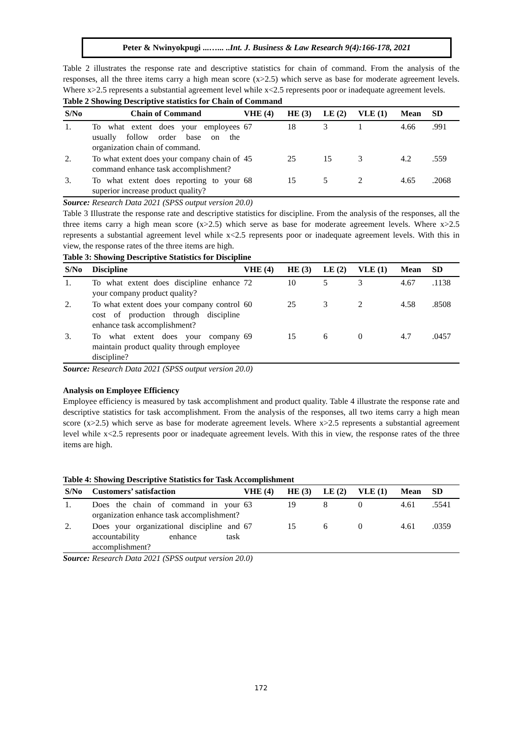Peter & Nwinyokpugi ...…... ..Int. J. Business & Law Research 9(4):166-178, 2021
Table 2 illustrates the response rate and descriptive statistics for chain of command. From the analysis of the responses, all the three items carry a high mean score (x>2.5) which serve as base for moderate agreement levels. Where x>2.5 represents a substantial agreement level while x<2.5 represents poor or inadequate agreement levels.
Table 2 Showing Descriptive statistics for Chain of Command
| S/No | Chain of Command | VHE (4) | HE (3) | LE (2) | VLE (1) | Mean | SD |
| --- | --- | --- | --- | --- | --- | --- | --- |
| 1. | To what extent does your employees usually follow order base on the organization chain of command. | 67 | 18 | 3 | 1 | 4.66 | .991 |
| 2. | To what extent does your company chain of command enhance task accomplishment? | 45 | 25 | 15 | 3 | 4.2 | .559 |
| 3. | To what extent does reporting to your superior increase product quality? | 68 | 15 | 5 | 2 | 4.65 | .2068 |
Source: Research Data 2021 (SPSS output version 20.0)
Table 3 Illustrate the response rate and descriptive statistics for discipline. From the analysis of the responses, all the three items carry a high mean score (x>2.5) which serve as base for moderate agreement levels. Where x>2.5 represents a substantial agreement level while x<2.5 represents poor or inadequate agreement levels. With this in view, the response rates of the three items are high.
Table 3: Showing Descriptive Statistics for Discipline
| S/No | Discipline | VHE (4) | HE (3) | LE (2) | VLE (1) | Mean | SD |
| --- | --- | --- | --- | --- | --- | --- | --- |
| 1. | To what extent does discipline enhance your company product quality? | 72 | 10 | 5 | 3 | 4.67 | .1138 |
| 2. | To what extent does your company control cost of production through discipline enhance task accomplishment? | 60 | 25 | 3 | 2 | 4.58 | .8508 |
| 3. | To what extent does your company maintain product quality through employee discipline? | 69 | 15 | 6 | 0 | 4.7 | .0457 |
Source: Research Data 2021 (SPSS output version 20.0)
Analysis on Employee Efficiency
Employee efficiency is measured by task accomplishment and product quality. Table 4 illustrate the response rate and descriptive statistics for task accomplishment. From the analysis of the responses, all two items carry a high mean score (x>2.5) which serve as base for moderate agreement levels. Where x>2.5 represents a substantial agreement level while x<2.5 represents poor or inadequate agreement levels. With this in view, the response rates of the three items are high.
Table 4: Showing Descriptive Statistics for Task Accomplishment
| S/No | Customers’ satisfaction | VHE (4) | HE (3) | LE (2) | VLE (1) | Mean | SD |
| --- | --- | --- | --- | --- | --- | --- | --- |
| 1. | Does the chain of command in your organization enhance task accomplishment? | 63 | 19 | 8 | 0 | 4.61 | .5541 |
| 2. | Does your organizational discipline and accountability enhance task accomplishment? | 67 | 15 | 6 | 0 | 4.61 | .0359 |
Source: Research Data 2021 (SPSS output version 20.0)
172